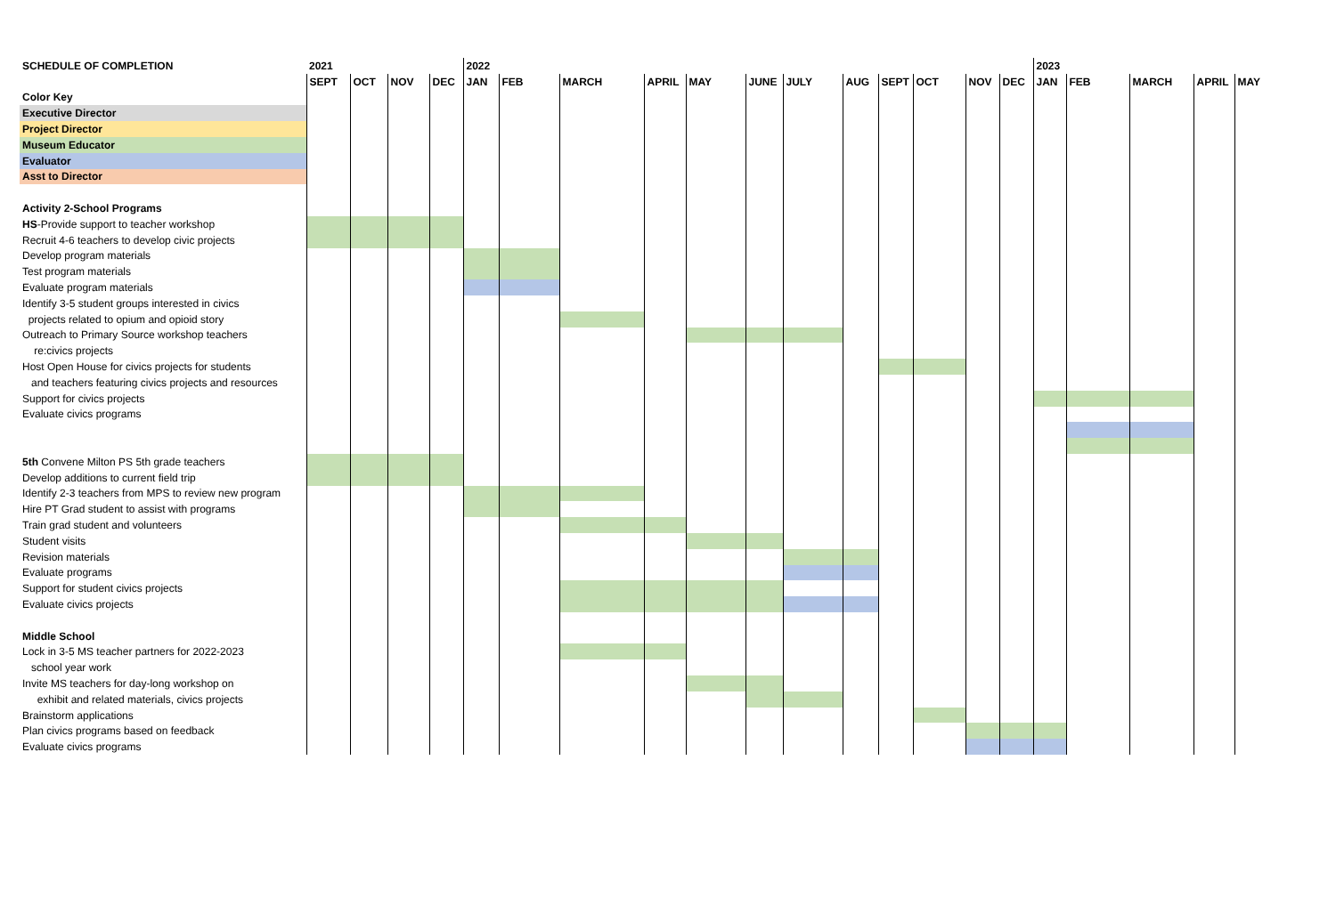| SCHEDULE OF COMPLETION | 2021 | | | | 2022 | | | | | | | | | | | | 2023 | | | | |
| | SEPT | OCT | NOV | DEC | JAN | FEB | MARCH | APRIL | MAY | JUNE | JULY | AUG | SEPT | OCT | NOV | DEC | JAN | FEB | MARCH | APRIL | MAY |
| Color Key | | | | | | | | | | | | | | | | | | | | | |
| Executive Director | | | | | | | | | | | | | | | | | | | | | |
| Project Director | | | | | | | | | | | | | | | | | | | | | |
| Museum Educator | | | | | | | | | | | | | | | | | | | | | |
| Evaluator | | | | | | | | | | | | | | | | | | | | | |
| Asst to Director | | | | | | | | | | | | | | | | | | | | | |
| Activity 2-School Programs | | | | | | | | | | | | | | | | | | | | | |
| HS -Provide support to teacher workshop | | | | | | | | | | | | | | | | | | | | | |
| Recruit 4-6 teachers to develop civic projects | | | | | | | | | | | | | | | | | | | | | |
| Develop program materials | | | | | | | | | | | | | | | | | | | | | |
| Test program materials | | | | | | | | | | | | | | | | | | | | | |
| Evaluate program materials | | | | | | | | | | | | | | | | | | | | | |
| Identify 3-5 student groups interested in civics | | | | | | | | | | | | | | | | | | | | | |
| projects related to opium and opioid story | | | | | | | | | | | | | | | | | | | | | |
| Outreach to Primary Source workshop teachers | | | | | | | | | | | | | | | | | | | | | |
| re:civics projects | | | | | | | | | | | | | | | | | | | | | |
| Host Open House for civics projects for students | | | | | | | | | | | | | | | | | | | | | |
| and teachers featuring civics projects and resources | | | | | | | | | | | | | | | | | | | | | |
| Support for civics projects | | | | | | | | | | | | | | | | | | | | | |
| Evaluate civics programs | | | | | | | | | | | | | | | | | | | | | |
| 5th Convene Milton PS 5th grade teachers | | | | | | | | | | | | | | | | | | | | | |
| Develop additions to current field trip | | | | | | | | | | | | | | | | | | | | | |
| Identify 2-3 teachers from MPS to review new program | | | | | | | | | | | | | | | | | | | | | |
| Hire PT Grad student to assist with programs | | | | | | | | | | | | | | | | | | | | | |
| Train grad student and volunteers | | | | | | | | | | | | | | | | | | | | | |
| Student visits | | | | | | | | | | | | | | | | | | | | | |
| Revision materials | | | | | | | | | | | | | | | | | | | | | |
| Evaluate programs | | | | | | | | | | | | | | | | | | | | | |
| Support for student civics projects | | | | | | | | | | | | | | | | | | | | | |
| Evaluate civics projects | | | | | | | | | | | | | | | | | | | | | |
| Middle School | | | | | | | | | | | | | | | | | | | | | |
| Lock in 3-5 MS teacher partners for 2022-2023 | | | | | | | | | | | | | | | | | | | | | |
| school year work | | | | | | | | | | | | | | | | | | | | | |
| Invite MS teachers for day-long workshop on | | | | | | | | | | | | | | | | | | | | | |
| exhibit and related materials, civics projects | | | | | | | | | | | | | | | | | | | | | |
| Brainstorm applications | | | | | | | | | | | | | | | | | | | | | |
| Plan civics programs based on feedback | | | | | | | | | | | | | | | | | | | | | |
| Evaluate civics programs | | | | | | | | | | | | | | | | | | | | | |